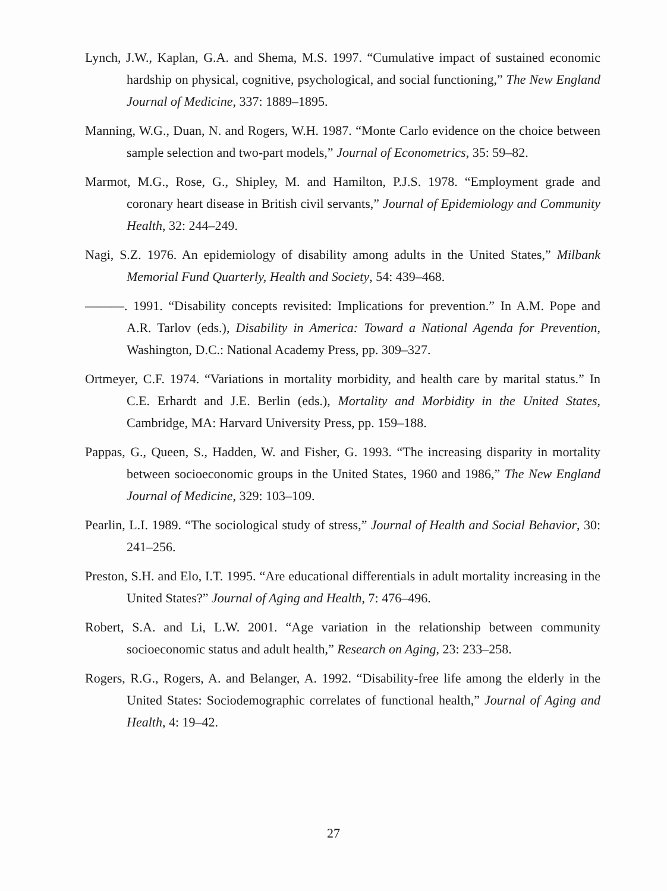Lynch, J.W., Kaplan, G.A. and Shema, M.S. 1997. “Cumulative impact of sustained economic hardship on physical, cognitive, psychological, and social functioning,” The New England Journal of Medicine, 337: 1889–1895.
Manning, W.G., Duan, N. and Rogers, W.H. 1987. “Monte Carlo evidence on the choice between sample selection and two-part models,” Journal of Econometrics, 35: 59–82.
Marmot, M.G., Rose, G., Shipley, M. and Hamilton, P.J.S. 1978. “Employment grade and coronary heart disease in British civil servants,” Journal of Epidemiology and Community Health, 32: 244–249.
Nagi, S.Z. 1976. An epidemiology of disability among adults in the United States,” Milbank Memorial Fund Quarterly, Health and Society, 54: 439–468.
———. 1991. “Disability concepts revisited: Implications for prevention.” In A.M. Pope and A.R. Tarlov (eds.), Disability in America: Toward a National Agenda for Prevention, Washington, D.C.: National Academy Press, pp. 309–327.
Ortmeyer, C.F. 1974. “Variations in mortality morbidity, and health care by marital status.” In C.E. Erhardt and J.E. Berlin (eds.), Mortality and Morbidity in the United States, Cambridge, MA: Harvard University Press, pp. 159–188.
Pappas, G., Queen, S., Hadden, W. and Fisher, G. 1993. “The increasing disparity in mortality between socioeconomic groups in the United States, 1960 and 1986,” The New England Journal of Medicine, 329: 103–109.
Pearlin, L.I. 1989. “The sociological study of stress,” Journal of Health and Social Behavior, 30: 241–256.
Preston, S.H. and Elo, I.T. 1995. “Are educational differentials in adult mortality increasing in the United States?” Journal of Aging and Health, 7: 476–496.
Robert, S.A. and Li, L.W. 2001. “Age variation in the relationship between community socioeconomic status and adult health,” Research on Aging, 23: 233–258.
Rogers, R.G., Rogers, A. and Belanger, A. 1992. “Disability-free life among the elderly in the United States: Sociodemographic correlates of functional health,” Journal of Aging and Health, 4: 19–42.
27